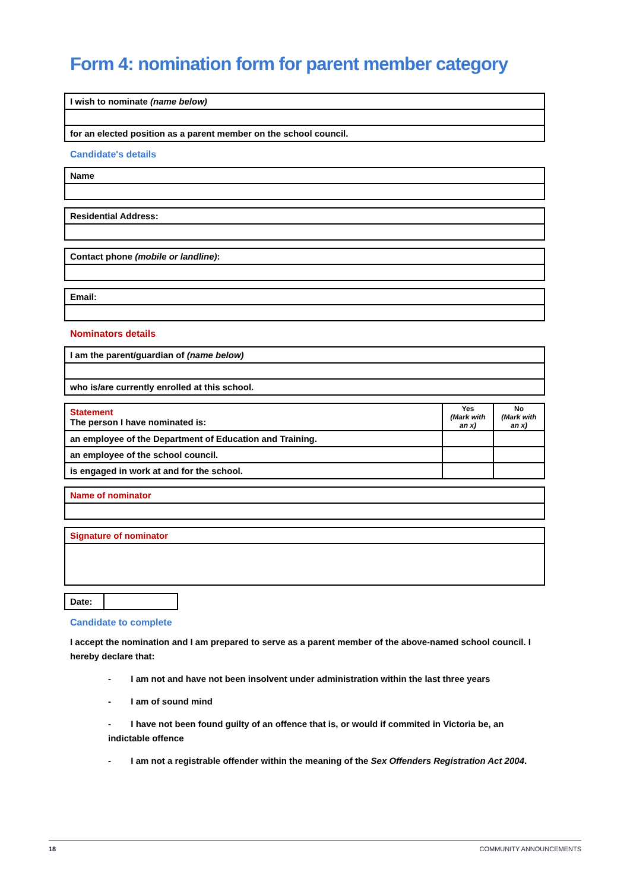Form 4: nomination form for parent member category
| I wish to nominate (name below) |
| for an elected position as a parent member on the school council. |
Candidate's details
| Name |
| Residential Address: |
| Contact phone (mobile or landline) : |
| Email: |
Nominators details
| I am the parent/guardian of (name below) |
| who is/are currently enrolled at this school. |
| Statement The person I have nominated is: | Yes (Mark with an x) | No (Mark with an x) |
| --- | --- | --- |
| an employee of the Department of Education and Training. | | |
| an employee of the school council. | | |
| is engaged in work at and for the school. | | |
| Name of nominator |
| Signature of nominator |
| Date: | |
Candidate to complete
I accept the nomination and I am prepared to serve as a parent member of the above-named school council. I hereby declare that:
- I am not and have not been insolvent under administration within the last three years
- I am of sound mind
- I have not been found guilty of an offence that is, or would if commited in Victoria be, an indictable offence
- I am not a registrable offender within the meaning of the Sex Offenders Registration Act 2004.
18 COMMUNITY ANNOUNCEMENTS